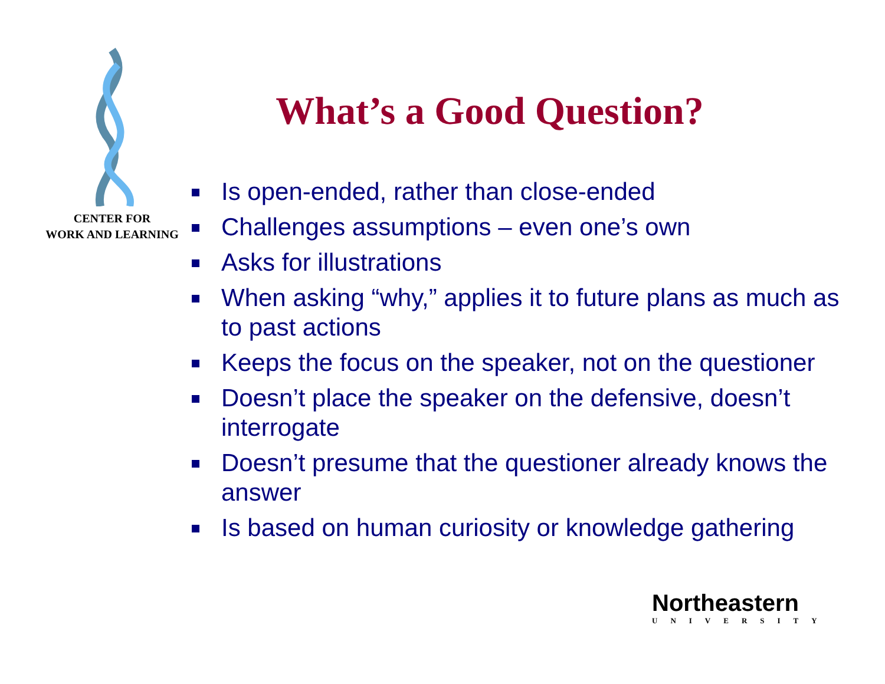CENTER FOR
WORK AND LEARNING
What’s a Good Question?
Is open-ended, rather than close-ended
Challenges assumptions – even one’s own
Asks for illustrations
When asking “why,” applies it to future plans as much as to past actions
Keeps the focus on the speaker, not on the questioner
Doesn’t place the speaker on the defensive, doesn’t interrogate
Doesn’t presume that the questioner already knows the answer
Is based on human curiosity or knowledge gathering
Northeastern
UNIVERSITY